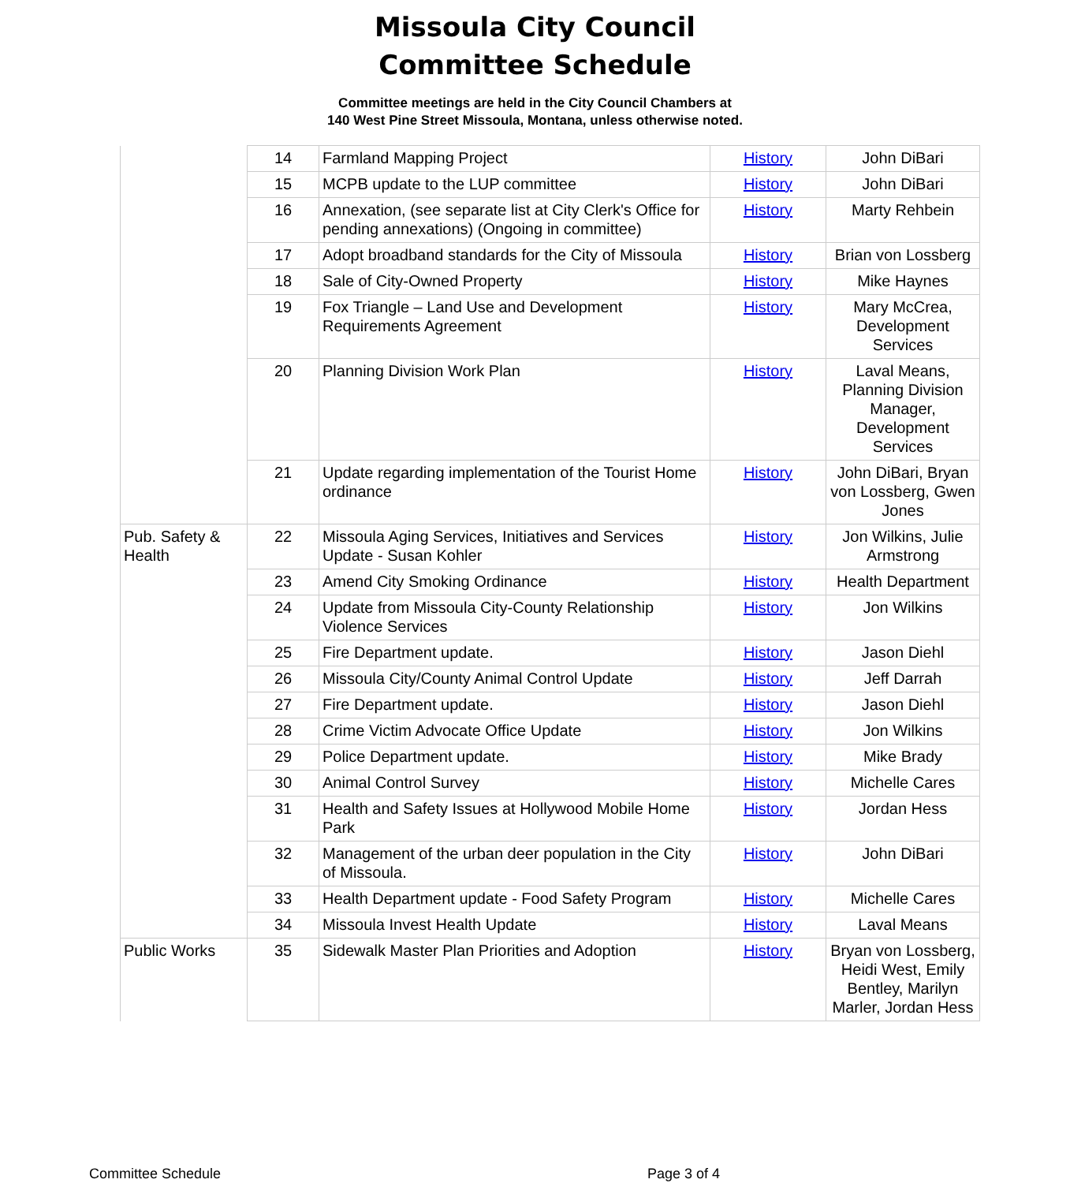Missoula City Council
Committee Schedule
Committee meetings are held in the City Council Chambers at
140 West Pine Street Missoula, Montana, unless otherwise noted.
| | 14 | Farmland Mapping Project | History | John DiBari |
| | 15 | MCPB update to the LUP committee | History | John DiBari |
| | 16 | Annexation, (see separate list at City Clerk's Office for pending annexations) (Ongoing in committee) | History | Marty Rehbein |
| | 17 | Adopt broadband standards for the City of Missoula | History | Brian von Lossberg |
| | 18 | Sale of City-Owned Property | History | Mike Haynes |
| | 19 | Fox Triangle – Land Use and Development Requirements Agreement | History | Mary McCrea, Development Services |
| | 20 | Planning Division Work Plan | History | Laval Means, Planning Division Manager, Development Services |
| | 21 | Update regarding implementation of the Tourist Home ordinance | History | John DiBari, Bryan von Lossberg, Gwen Jones |
| Pub. Safety & Health | 22 | Missoula Aging Services, Initiatives and Services Update - Susan Kohler | History | Jon Wilkins, Julie Armstrong |
| | 23 | Amend City Smoking Ordinance | History | Health Department |
| | 24 | Update from Missoula City-County Relationship Violence Services | History | Jon Wilkins |
| | 25 | Fire Department update. | History | Jason Diehl |
| | 26 | Missoula City/County Animal Control Update | History | Jeff Darrah |
| | 27 | Fire Department update. | History | Jason Diehl |
| | 28 | Crime Victim Advocate Office Update | History | Jon Wilkins |
| | 29 | Police Department update. | History | Mike Brady |
| | 30 | Animal Control Survey | History | Michelle Cares |
| | 31 | Health and Safety Issues at Hollywood Mobile Home Park | History | Jordan Hess |
| | 32 | Management of the urban deer population in the City of Missoula. | History | John DiBari |
| | 33 | Health Department update - Food Safety Program | History | Michelle Cares |
| | 34 | Missoula Invest Health Update | History | Laval Means |
| Public Works | 35 | Sidewalk Master Plan Priorities and Adoption | History | Bryan von Lossberg, Heidi West, Emily Bentley, Marilyn Marler, Jordan Hess |
Committee Schedule Page 3 of 4